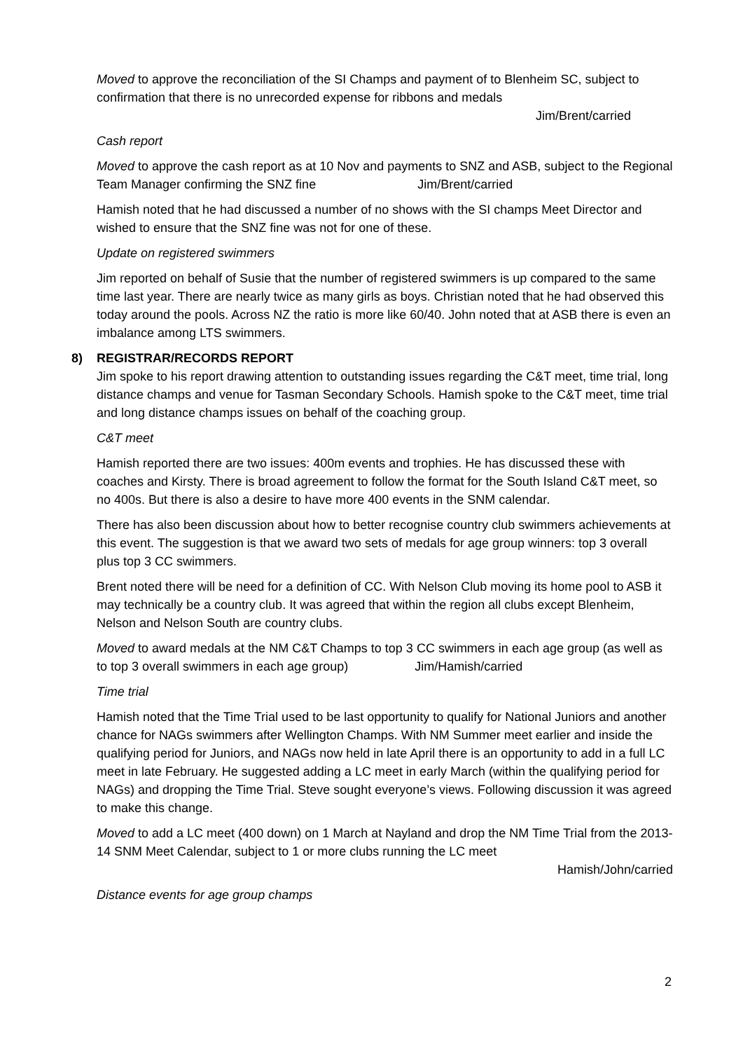Moved to approve the reconciliation of the SI Champs and payment of to Blenheim SC, subject to confirmation that there is no unrecorded expense for ribbons and medals
Jim/Brent/carried
Cash report
Moved to approve the cash report as at 10 Nov and payments to SNZ and ASB, subject to the Regional Team Manager confirming the SNZ fine Jim/Brent/carried
Hamish noted that he had discussed a number of no shows with the SI champs Meet Director and wished to ensure that the SNZ fine was not for one of these.
Update on registered swimmers
Jim reported on behalf of Susie that the number of registered swimmers is up compared to the same time last year. There are nearly twice as many girls as boys. Christian noted that he had observed this today around the pools. Across NZ the ratio is more like 60/40. John noted that at ASB there is even an imbalance among LTS swimmers.
8) REGISTRAR/RECORDS REPORT
Jim spoke to his report drawing attention to outstanding issues regarding the C&T meet, time trial, long distance champs and venue for Tasman Secondary Schools. Hamish spoke to the C&T meet, time trial and long distance champs issues on behalf of the coaching group.
C&T meet
Hamish reported there are two issues: 400m events and trophies. He has discussed these with coaches and Kirsty. There is broad agreement to follow the format for the South Island C&T meet, so no 400s. But there is also a desire to have more 400 events in the SNM calendar.
There has also been discussion about how to better recognise country club swimmers achievements at this event. The suggestion is that we award two sets of medals for age group winners: top 3 overall plus top 3 CC swimmers.
Brent noted there will be need for a definition of CC. With Nelson Club moving its home pool to ASB it may technically be a country club. It was agreed that within the region all clubs except Blenheim, Nelson and Nelson South are country clubs.
Moved to award medals at the NM C&T Champs to top 3 CC swimmers in each age group (as well as to top 3 overall swimmers in each age group) Jim/Hamish/carried
Time trial
Hamish noted that the Time Trial used to be last opportunity to qualify for National Juniors and another chance for NAGs swimmers after Wellington Champs. With NM Summer meet earlier and inside the qualifying period for Juniors, and NAGs now held in late April there is an opportunity to add in a full LC meet in late February. He suggested adding a LC meet in early March (within the qualifying period for NAGs) and dropping the Time Trial. Steve sought everyone’s views. Following discussion it was agreed to make this change.
Moved to add a LC meet (400 down) on 1 March at Nayland and drop the NM Time Trial from the 2013-14 SNM Meet Calendar, subject to 1 or more clubs running the LC meet
Hamish/John/carried
Distance events for age group champs
2